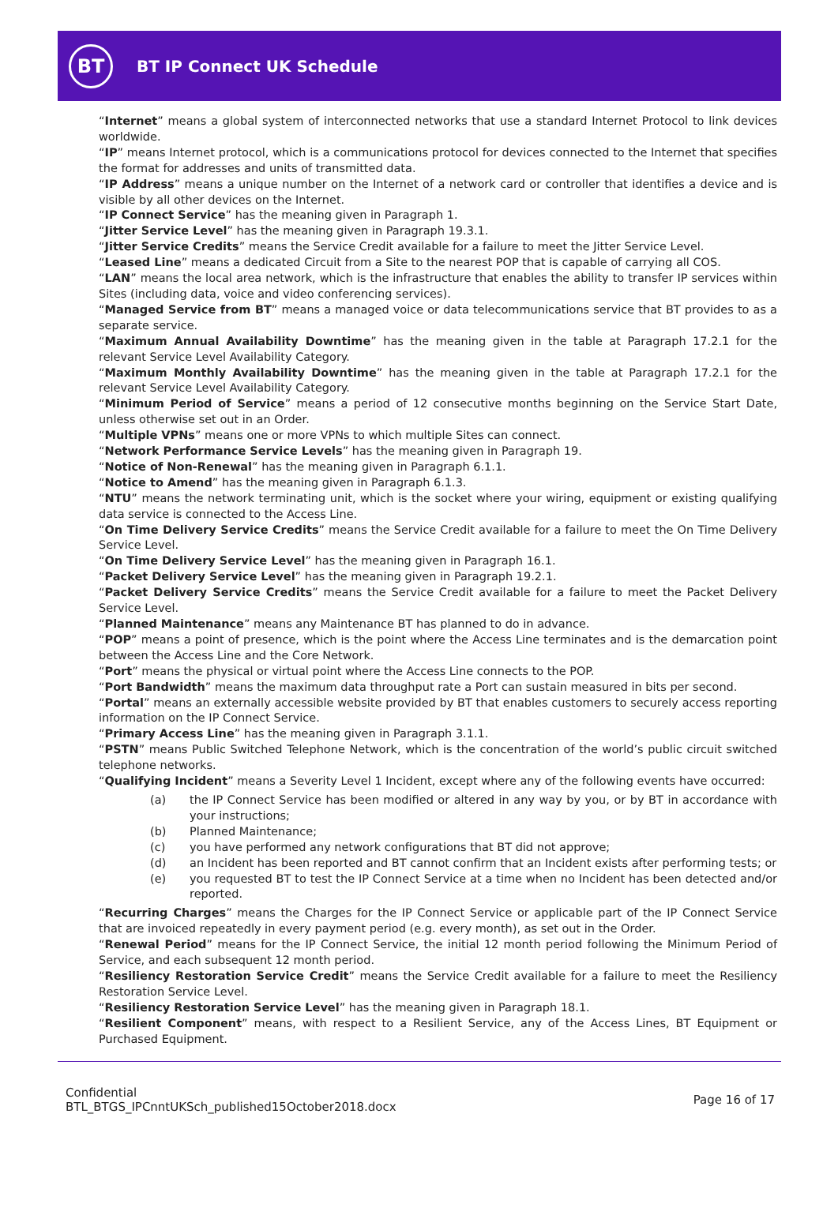BT
BT IP Connect UK Schedule
“Internet” means a global system of interconnected networks that use a standard Internet Protocol to link devices worldwide.
“IP” means Internet protocol, which is a communications protocol for devices connected to the Internet that specifies the format for addresses and units of transmitted data.
“IP Address” means a unique number on the Internet of a network card or controller that identifies a device and is visible by all other devices on the Internet.
“IP Connect Service” has the meaning given in Paragraph 1.
“Jitter Service Level” has the meaning given in Paragraph 19.3.1.
“Jitter Service Credits” means the Service Credit available for a failure to meet the Jitter Service Level.
“Leased Line” means a dedicated Circuit from a Site to the nearest POP that is capable of carrying all COS.
“LAN” means the local area network, which is the infrastructure that enables the ability to transfer IP services within Sites (including data, voice and video conferencing services).
“Managed Service from BT” means a managed voice or data telecommunications service that BT provides to as a separate service.
“Maximum Annual Availability Downtime” has the meaning given in the table at Paragraph 17.2.1 for the relevant Service Level Availability Category.
“Maximum Monthly Availability Downtime” has the meaning given in the table at Paragraph 17.2.1 for the relevant Service Level Availability Category.
“Minimum Period of Service” means a period of 12 consecutive months beginning on the Service Start Date, unless otherwise set out in an Order.
“Multiple VPNs” means one or more VPNs to which multiple Sites can connect.
“Network Performance Service Levels” has the meaning given in Paragraph 19.
“Notice of Non-Renewal” has the meaning given in Paragraph 6.1.1.
“Notice to Amend” has the meaning given in Paragraph 6.1.3.
“NTU” means the network terminating unit, which is the socket where your wiring, equipment or existing qualifying data service is connected to the Access Line.
“On Time Delivery Service Credits” means the Service Credit available for a failure to meet the On Time Delivery Service Level.
“On Time Delivery Service Level” has the meaning given in Paragraph 16.1.
“Packet Delivery Service Level” has the meaning given in Paragraph 19.2.1.
“Packet Delivery Service Credits” means the Service Credit available for a failure to meet the Packet Delivery Service Level.
“Planned Maintenance” means any Maintenance BT has planned to do in advance.
“POP” means a point of presence, which is the point where the Access Line terminates and is the demarcation point between the Access Line and the Core Network.
“Port” means the physical or virtual point where the Access Line connects to the POP.
“Port Bandwidth” means the maximum data throughput rate a Port can sustain measured in bits per second.
“Portal” means an externally accessible website provided by BT that enables customers to securely access reporting information on the IP Connect Service.
“Primary Access Line” has the meaning given in Paragraph 3.1.1.
“PSTN” means Public Switched Telephone Network, which is the concentration of the world’s public circuit switched telephone networks.
“Qualifying Incident” means a Severity Level 1 Incident, except where any of the following events have occurred:
(a) the IP Connect Service has been modified or altered in any way by you, or by BT in accordance with your instructions;
(b) Planned Maintenance;
(c) you have performed any network configurations that BT did not approve;
(d) an Incident has been reported and BT cannot confirm that an Incident exists after performing tests; or
(e) you requested BT to test the IP Connect Service at a time when no Incident has been detected and/or reported.
“Recurring Charges” means the Charges for the IP Connect Service or applicable part of the IP Connect Service that are invoiced repeatedly in every payment period (e.g. every month), as set out in the Order.
“Renewal Period” means for the IP Connect Service, the initial 12 month period following the Minimum Period of Service, and each subsequent 12 month period.
“Resiliency Restoration Service Credit” means the Service Credit available for a failure to meet the Resiliency Restoration Service Level.
“Resiliency Restoration Service Level” has the meaning given in Paragraph 18.1.
“Resilient Component” means, with respect to a Resilient Service, any of the Access Lines, BT Equipment or Purchased Equipment.
Confidential
BTL_BTGS_IPCnntUKSch_published15October2018.docx
Page 16 of 17